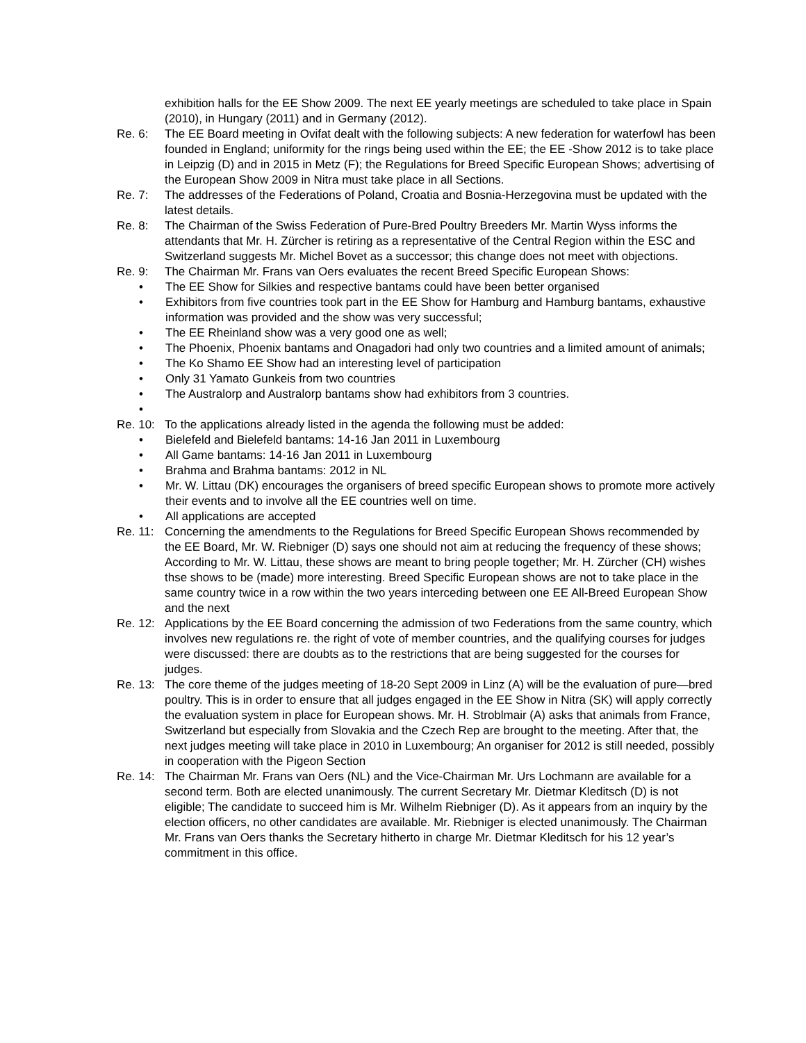exhibition halls for the EE Show 2009. The next EE yearly meetings are scheduled to take place in Spain (2010), in Hungary (2011) and in Germany (2012).
Re. 6: The EE Board meeting in Ovifat dealt with the following subjects: A new federation for waterfowl has been founded in England; uniformity for the rings being used within the EE; the EE -Show 2012 is to take place in Leipzig (D) and in 2015 in Metz (F); the Regulations for Breed Specific European Shows; advertising of the European Show 2009 in Nitra must take place in all Sections.
Re. 7: The addresses of the Federations of Poland, Croatia and Bosnia-Herzegovina must be updated with the latest details.
Re. 8: The Chairman of the Swiss Federation of Pure-Bred Poultry Breeders Mr. Martin Wyss informs the attendants that Mr. H. Zürcher is retiring as a representative of the Central Region within the ESC and Switzerland suggests Mr. Michel Bovet as a successor; this change does not meet with objections.
Re. 9: The Chairman Mr. Frans van Oers evaluates the recent Breed Specific European Shows:
• The EE Show for Silkies and respective bantams could have been better organised
• Exhibitors from five countries took part in the EE Show for Hamburg and Hamburg bantams, exhaustive information was provided and the show was very successful;
• The EE Rheinland show was a very good one as well;
• The Phoenix, Phoenix bantams and Onagadori had only two countries and a limited amount of animals;
• The Ko Shamo EE Show had an interesting level of participation
• Only 31 Yamato Gunkeis from two countries
• The Australorp and Australorp bantams show had exhibitors from 3 countries.
•
Re. 10:
To the applications already listed in the agenda the following must be added:
• Bielefeld and Bielefeld bantams: 14-16 Jan 2011 in Luxembourg
• All Game bantams: 14-16 Jan 2011 in Luxembourg
• Brahma and Brahma bantams: 2012 in NL
• Mr. W. Littau (DK) encourages the organisers of breed specific European shows to promote more actively their events and to involve all the EE countries well on time.
• All applications are accepted
Re. 11:
Concerning the amendments to the Regulations for Breed Specific European Shows recommended by the EE Board, Mr. W. Riebniger (D) says one should not aim at reducing the frequency of these shows; According to Mr. W. Littau, these shows are meant to bring people together; Mr. H. Zürcher (CH) wishes thse shows to be (made) more interesting. Breed Specific European shows are not to take place in the same country twice in a row within the two years interceding between one EE All-Breed European Show and the next
Re. 12:
Applications by the EE Board concerning the admission of two Federations from the same country, which involves new regulations re. the right of vote of member countries, and the qualifying courses for judges were discussed: there are doubts as to the restrictions that are being suggested for the courses for judges.
Re. 13:
The core theme of the judges meeting of 18-20 Sept 2009 in Linz (A) will be the evaluation of pure—bred poultry. This is in order to ensure that all judges engaged in the EE Show in Nitra (SK) will apply correctly the evaluation system in place for European shows. Mr. H. Stroblmair (A) asks that animals from France, Switzerland but especially from Slovakia and the Czech Rep are brought to the meeting. After that, the next judges meeting will take place in 2010 in Luxembourg; An organiser for 2012 is still needed, possibly in cooperation with the Pigeon Section
Re. 14:
The Chairman Mr. Frans van Oers (NL) and the Vice-Chairman Mr. Urs Lochmann are available for a second term. Both are elected unanimously. The current Secretary Mr. Dietmar Kleditsch (D) is not eligible; The candidate to succeed him is Mr. Wilhelm Riebniger (D). As it appears from an inquiry by the election officers, no other candidates are available. Mr. Riebniger is elected unanimously. The Chairman Mr. Frans van Oers thanks the Secretary hitherto in charge Mr. Dietmar Kleditsch for his 12 year’s commitment in this office.